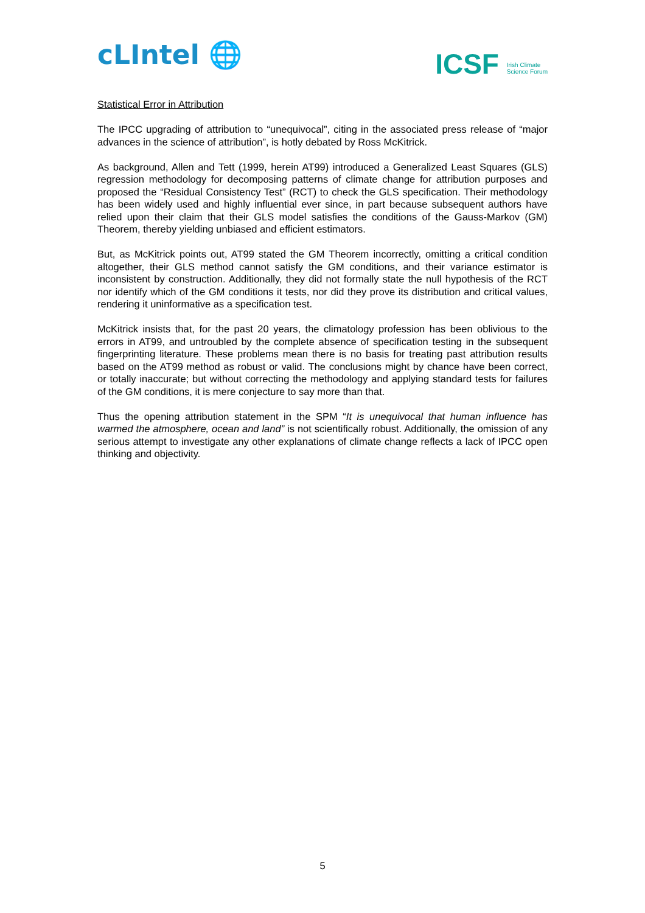cLIntel 🌐
ICSF Irish Climate
Science Forum
Statistical Error in Attribution
The IPCC upgrading of attribution to “unequivocal”, citing in the associated press release of “major advances in the science of attribution”, is hotly debated by Ross McKitrick.
As background, Allen and Tett (1999, herein AT99) introduced a Generalized Least Squares (GLS) regression methodology for decomposing patterns of climate change for attribution purposes and proposed the “Residual Consistency Test” (RCT) to check the GLS specification. Their methodology has been widely used and highly influential ever since, in part because subsequent authors have relied upon their claim that their GLS model satisfies the conditions of the Gauss-Markov (GM) Theorem, thereby yielding unbiased and efficient estimators.
But, as McKitrick points out, AT99 stated the GM Theorem incorrectly, omitting a critical condition altogether, their GLS method cannot satisfy the GM conditions, and their variance estimator is inconsistent by construction. Additionally, they did not formally state the null hypothesis of the RCT nor identify which of the GM conditions it tests, nor did they prove its distribution and critical values, rendering it uninformative as a specification test.
McKitrick insists that, for the past 20 years, the climatology profession has been oblivious to the errors in AT99, and untroubled by the complete absence of specification testing in the subsequent fingerprinting literature. These problems mean there is no basis for treating past attribution results based on the AT99 method as robust or valid. The conclusions might by chance have been correct, or totally inaccurate; but without correcting the methodology and applying standard tests for failures of the GM conditions, it is mere conjecture to say more than that.
Thus the opening attribution statement in the SPM “It is unequivocal that human influence has warmed the atmosphere, ocean and land” is not scientifically robust. Additionally, the omission of any serious attempt to investigate any other explanations of climate change reflects a lack of IPCC open thinking and objectivity.
5